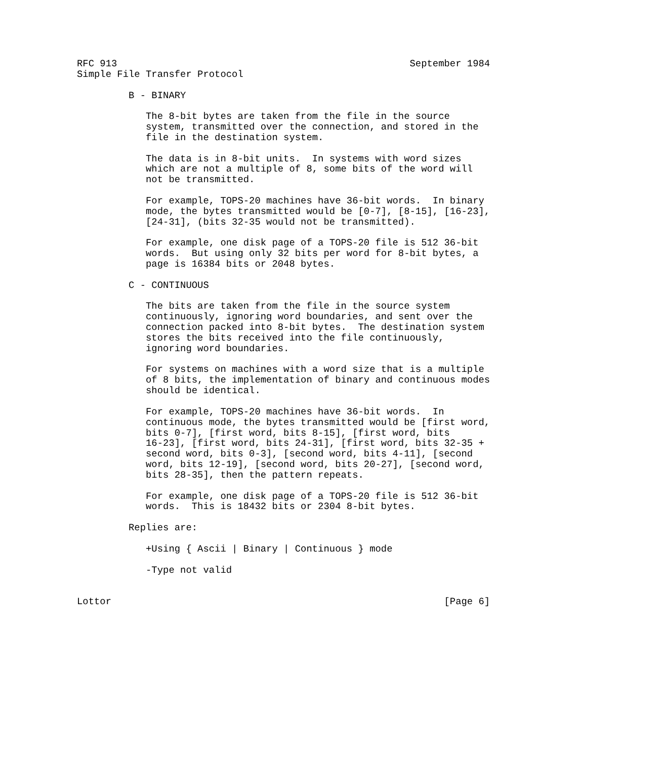RFC 913                                                   September 1984
Simple File Transfer Protocol

         B - BINARY

            The 8-bit bytes are taken from the file in the source
            system, transmitted over the connection, and stored in the
            file in the destination system.

            The data is in 8-bit units.  In systems with word sizes
            which are not a multiple of 8, some bits of the word will
            not be transmitted.

            For example, TOPS-20 machines have 36-bit words.  In binary
            mode, the bytes transmitted would be [0-7], [8-15], [16-23],
            [24-31], (bits 32-35 would not be transmitted).

            For example, one disk page of a TOPS-20 file is 512 36-bit
            words.  But using only 32 bits per word for 8-bit bytes, a
            page is 16384 bits or 2048 bytes.

         C - CONTINUOUS

            The bits are taken from the file in the source system
            continuously, ignoring word boundaries, and sent over the
            connection packed into 8-bit bytes.  The destination system
            stores the bits received into the file continuously,
            ignoring word boundaries.

            For systems on machines with a word size that is a multiple
            of 8 bits, the implementation of binary and continuous modes
            should be identical.

            For example, TOPS-20 machines have 36-bit words.  In
            continuous mode, the bytes transmitted would be [first word,
            bits 0-7], [first word, bits 8-15], [first word, bits
            16-23], [first word, bits 24-31], [first word, bits 32-35 +
            second word, bits 0-3], [second word, bits 4-11], [second
            word, bits 12-19], [second word, bits 20-27], [second word,
            bits 28-35], then the pattern repeats.

            For example, one disk page of a TOPS-20 file is 512 36-bit
            words.  This is 18432 bits or 2304 8-bit bytes.

         Replies are:

            +Using { Ascii | Binary | Continuous } mode

            -Type not valid


Lottor                                                          [Page 6]